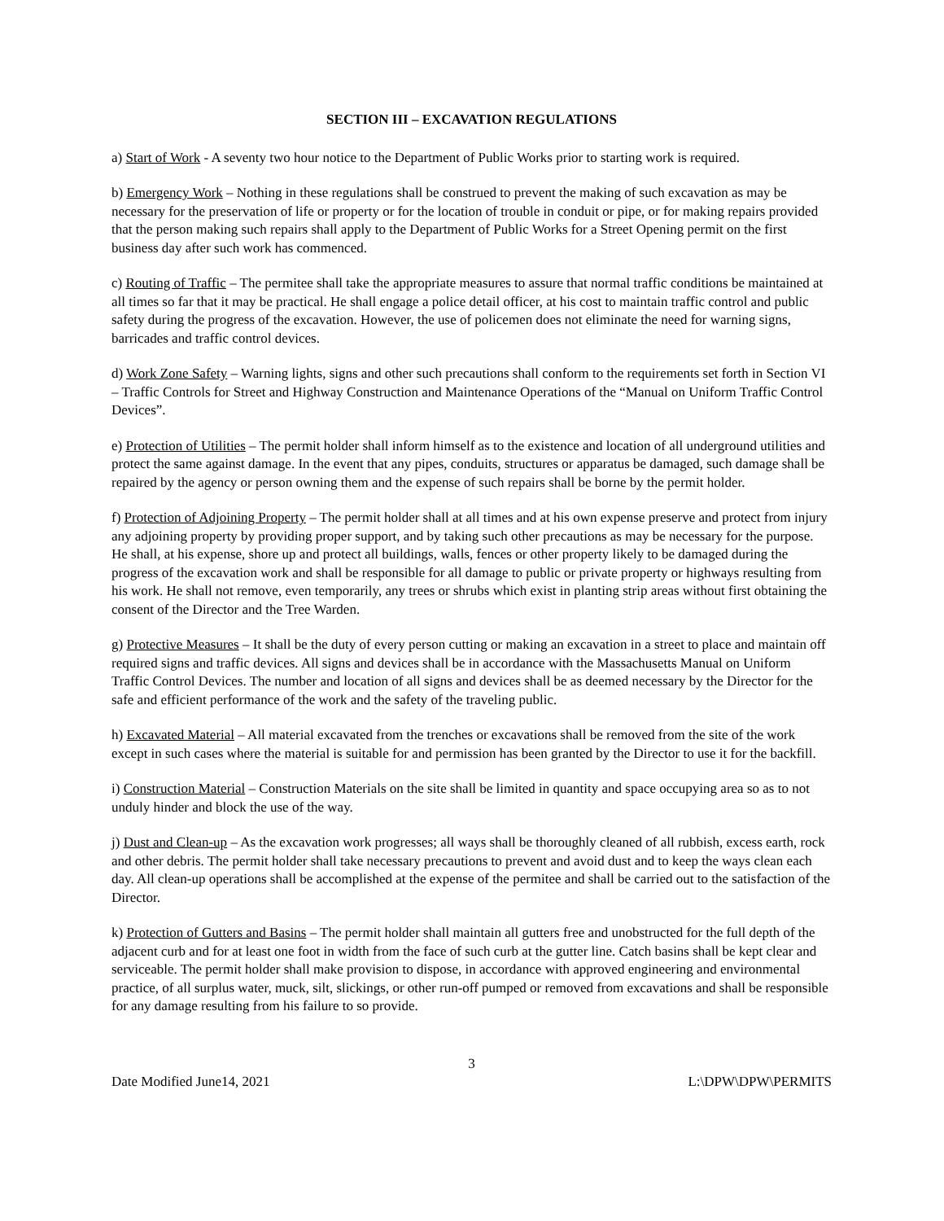SECTION III – EXCAVATION REGULATIONS
a) Start of Work - A seventy two hour notice to the Department of Public Works prior to starting work is required.
b) Emergency Work – Nothing in these regulations shall be construed to prevent the making of such excavation as may be necessary for the preservation of life or property or for the location of trouble in conduit or pipe, or for making repairs provided that the person making such repairs shall apply to the Department of Public Works for a Street Opening permit on the first business day after such work has commenced.
c) Routing of Traffic – The permitee shall take the appropriate measures to assure that normal traffic conditions be maintained at all times so far that it may be practical. He shall engage a police detail officer, at his cost to maintain traffic control and public safety during the progress of the excavation. However, the use of policemen does not eliminate the need for warning signs, barricades and traffic control devices.
d) Work Zone Safety – Warning lights, signs and other such precautions shall conform to the requirements set forth in Section VI – Traffic Controls for Street and Highway Construction and Maintenance Operations of the “Manual on Uniform Traffic Control Devices”.
e) Protection of Utilities – The permit holder shall inform himself as to the existence and location of all underground utilities and protect the same against damage. In the event that any pipes, conduits, structures or apparatus be damaged, such damage shall be repaired by the agency or person owning them and the expense of such repairs shall be borne by the permit holder.
f) Protection of Adjoining Property – The permit holder shall at all times and at his own expense preserve and protect from injury any adjoining property by providing proper support, and by taking such other precautions as may be necessary for the purpose. He shall, at his expense, shore up and protect all buildings, walls, fences or other property likely to be damaged during the progress of the excavation work and shall be responsible for all damage to public or private property or highways resulting from his work. He shall not remove, even temporarily, any trees or shrubs which exist in planting strip areas without first obtaining the consent of the Director and the Tree Warden.
g) Protective Measures – It shall be the duty of every person cutting or making an excavation in a street to place and maintain off required signs and traffic devices. All signs and devices shall be in accordance with the Massachusetts Manual on Uniform Traffic Control Devices. The number and location of all signs and devices shall be as deemed necessary by the Director for the safe and efficient performance of the work and the safety of the traveling public.
h) Excavated Material – All material excavated from the trenches or excavations shall be removed from the site of the work except in such cases where the material is suitable for and permission has been granted by the Director to use it for the backfill.
i) Construction Material – Construction Materials on the site shall be limited in quantity and space occupying area so as to not unduly hinder and block the use of the way.
j) Dust and Clean-up – As the excavation work progresses; all ways shall be thoroughly cleaned of all rubbish, excess earth, rock and other debris. The permit holder shall take necessary precautions to prevent and avoid dust and to keep the ways clean each day. All clean-up operations shall be accomplished at the expense of the permitee and shall be carried out to the satisfaction of the Director.
k) Protection of Gutters and Basins – The permit holder shall maintain all gutters free and unobstructed for the full depth of the adjacent curb and for at least one foot in width from the face of such curb at the gutter line. Catch basins shall be kept clear and serviceable. The permit holder shall make provision to dispose, in accordance with approved engineering and environmental practice, of all surplus water, muck, silt, slickings, or other run-off pumped or removed from excavations and shall be responsible for any damage resulting from his failure to so provide.
3
Date Modified June14, 2021 L:\DPW\DPW\PERMITS